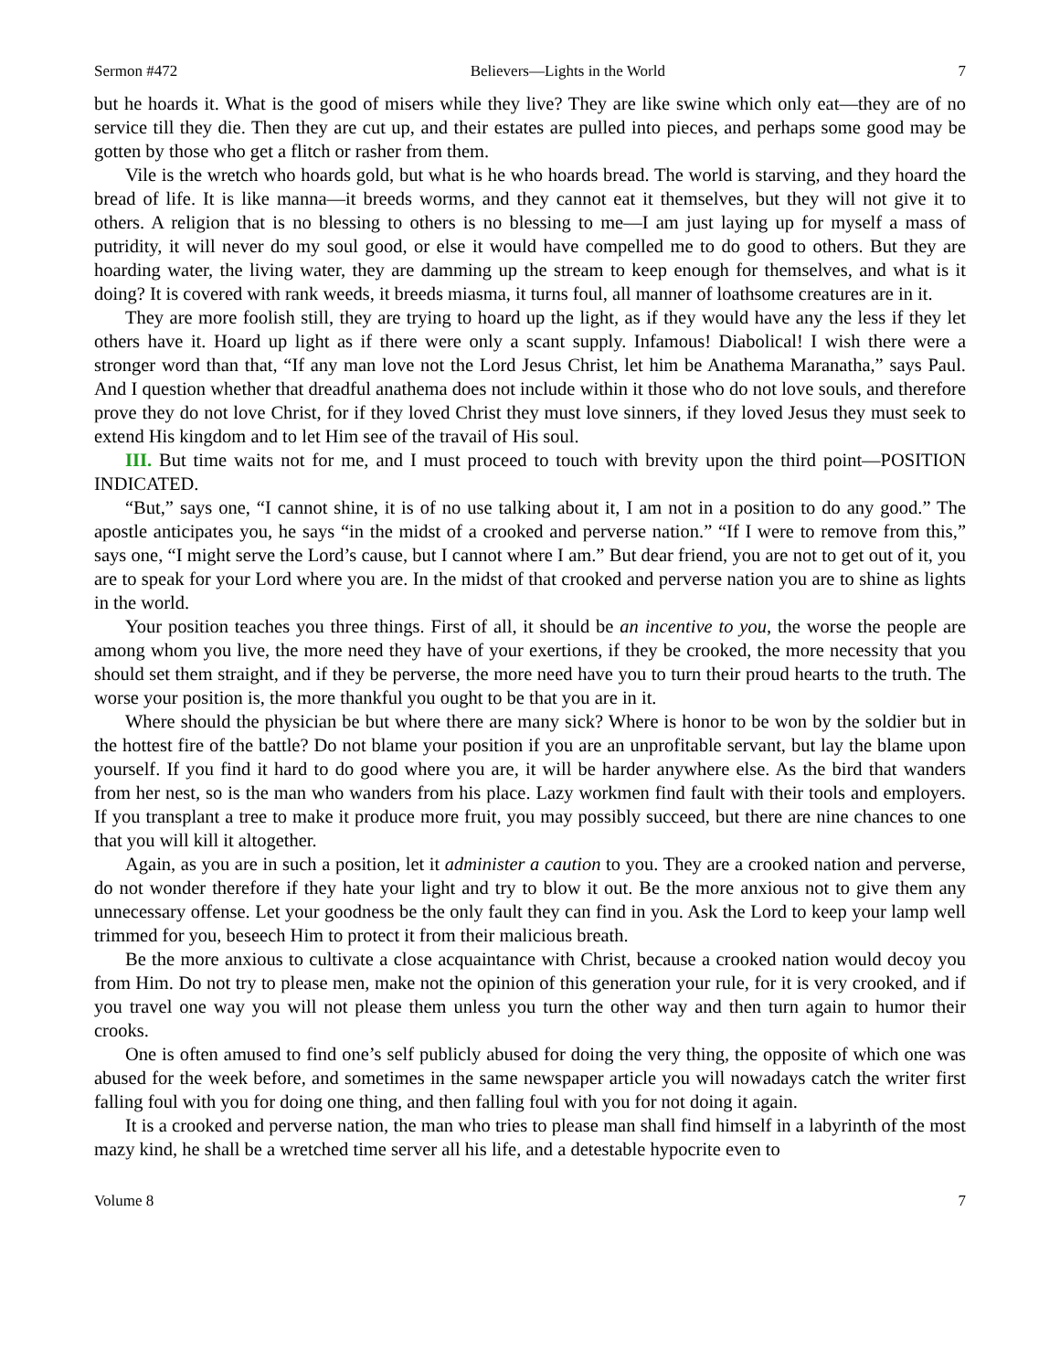Sermon #472 Believers—Lights in the World 7
but he hoards it. What is the good of misers while they live? They are like swine which only eat—they are of no service till they die. Then they are cut up, and their estates are pulled into pieces, and perhaps some good may be gotten by those who get a flitch or rasher from them.
Vile is the wretch who hoards gold, but what is he who hoards bread. The world is starving, and they hoard the bread of life. It is like manna—it breeds worms, and they cannot eat it themselves, but they will not give it to others. A religion that is no blessing to others is no blessing to me—I am just laying up for myself a mass of putridity, it will never do my soul good, or else it would have compelled me to do good to others. But they are hoarding water, the living water, they are damming up the stream to keep enough for themselves, and what is it doing? It is covered with rank weeds, it breeds miasma, it turns foul, all manner of loathsome creatures are in it.
They are more foolish still, they are trying to hoard up the light, as if they would have any the less if they let others have it. Hoard up light as if there were only a scant supply. Infamous! Diabolical! I wish there were a stronger word than that, “If any man love not the Lord Jesus Christ, let him be Anathema Maranatha,” says Paul. And I question whether that dreadful anathema does not include within it those who do not love souls, and therefore prove they do not love Christ, for if they loved Christ they must love sinners, if they loved Jesus they must seek to extend His kingdom and to let Him see of the travail of His soul.
III. But time waits not for me, and I must proceed to touch with brevity upon the third point—POSITION INDICATED.
“But,” says one, “I cannot shine, it is of no use talking about it, I am not in a position to do any good.” The apostle anticipates you, he says “in the midst of a crooked and perverse nation.” “If I were to remove from this,” says one, “I might serve the Lord’s cause, but I cannot where I am.” But dear friend, you are not to get out of it, you are to speak for your Lord where you are. In the midst of that crooked and perverse nation you are to shine as lights in the world.
Your position teaches you three things. First of all, it should be an incentive to you, the worse the people are among whom you live, the more need they have of your exertions, if they be crooked, the more necessity that you should set them straight, and if they be perverse, the more need have you to turn their proud hearts to the truth. The worse your position is, the more thankful you ought to be that you are in it.
Where should the physician be but where there are many sick? Where is honor to be won by the soldier but in the hottest fire of the battle? Do not blame your position if you are an unprofitable servant, but lay the blame upon yourself. If you find it hard to do good where you are, it will be harder anywhere else. As the bird that wanders from her nest, so is the man who wanders from his place. Lazy workmen find fault with their tools and employers. If you transplant a tree to make it produce more fruit, you may possibly succeed, but there are nine chances to one that you will kill it altogether.
Again, as you are in such a position, let it administer a caution to you. They are a crooked nation and perverse, do not wonder therefore if they hate your light and try to blow it out. Be the more anxious not to give them any unnecessary offense. Let your goodness be the only fault they can find in you. Ask the Lord to keep your lamp well trimmed for you, beseech Him to protect it from their malicious breath.
Be the more anxious to cultivate a close acquaintance with Christ, because a crooked nation would decoy you from Him. Do not try to please men, make not the opinion of this generation your rule, for it is very crooked, and if you travel one way you will not please them unless you turn the other way and then turn again to humor their crooks.
One is often amused to find one’s self publicly abused for doing the very thing, the opposite of which one was abused for the week before, and sometimes in the same newspaper article you will nowadays catch the writer first falling foul with you for doing one thing, and then falling foul with you for not doing it again.
It is a crooked and perverse nation, the man who tries to please man shall find himself in a labyrinth of the most mazy kind, he shall be a wretched time server all his life, and a detestable hypocrite even to
Volume 8 7